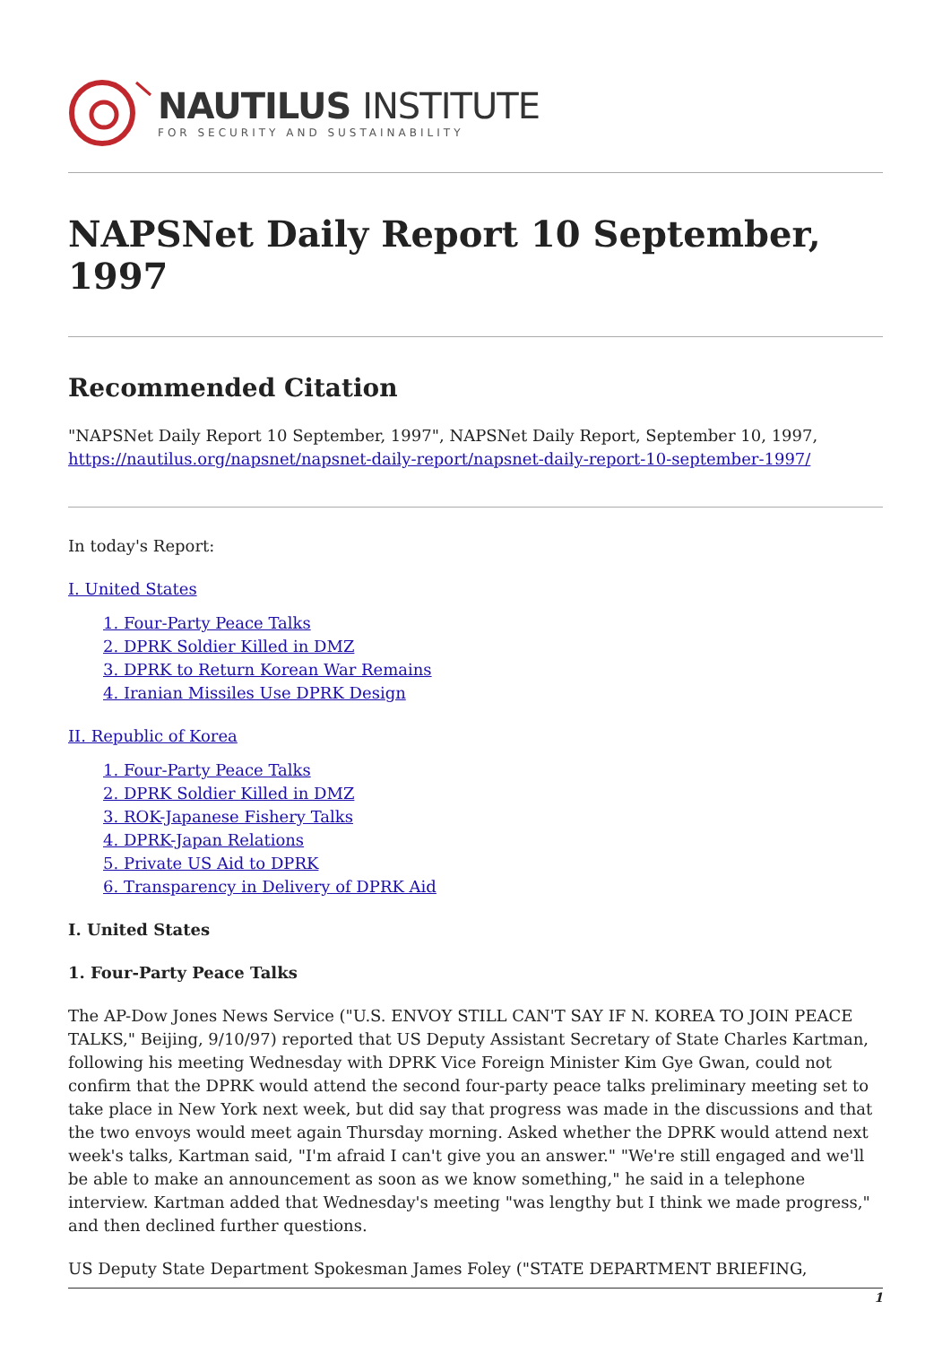NAUTILUS INSTITUTE
FOR SECURITY AND SUSTAINABILITY
NAPSNet Daily Report 10 September, 1997
Recommended Citation
"NAPSNet Daily Report 10 September, 1997", NAPSNet Daily Report, September 10, 1997, https://nautilus.org/napsnet/napsnet-daily-report/napsnet-daily-report-10-september-1997/
In today's Report:
I. United States
1. Four-Party Peace Talks
2. DPRK Soldier Killed in DMZ
3. DPRK to Return Korean War Remains
4. Iranian Missiles Use DPRK Design
II. Republic of Korea
1. Four-Party Peace Talks
2. DPRK Soldier Killed in DMZ
3. ROK-Japanese Fishery Talks
4. DPRK-Japan Relations
5. Private US Aid to DPRK
6. Transparency in Delivery of DPRK Aid
I. United States
1. Four-Party Peace Talks
The AP-Dow Jones News Service ("U.S. ENVOY STILL CAN'T SAY IF N. KOREA TO JOIN PEACE TALKS," Beijing, 9/10/97) reported that US Deputy Assistant Secretary of State Charles Kartman, following his meeting Wednesday with DPRK Vice Foreign Minister Kim Gye Gwan, could not confirm that the DPRK would attend the second four-party peace talks preliminary meeting set to take place in New York next week, but did say that progress was made in the discussions and that the two envoys would meet again Thursday morning. Asked whether the DPRK would attend next week's talks, Kartman said, "I'm afraid I can't give you an answer." "We're still engaged and we'll be able to make an announcement as soon as we know something," he said in a telephone interview. Kartman added that Wednesday's meeting "was lengthy but I think we made progress," and then declined further questions.
US Deputy State Department Spokesman James Foley ("STATE DEPARTMENT BRIEFING,
1